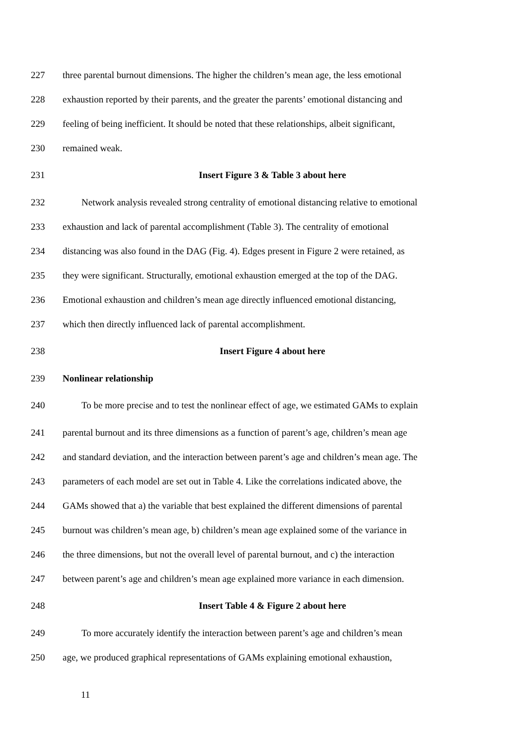227 three parental burnout dimensions. The higher the children’s mean age, the less emotional
228 exhaustion reported by their parents, and the greater the parents’ emotional distancing and
229 feeling of being inefficient. It should be noted that these relationships, albeit significant,
230 remained weak.
231 Insert Figure 3 & Table 3 about here
232 Network analysis revealed strong centrality of emotional distancing relative to emotional
233 exhaustion and lack of parental accomplishment (Table 3). The centrality of emotional
234 distancing was also found in the DAG (Fig. 4). Edges present in Figure 2 were retained, as
235 they were significant. Structurally, emotional exhaustion emerged at the top of the DAG.
236 Emotional exhaustion and children’s mean age directly influenced emotional distancing,
237 which then directly influenced lack of parental accomplishment.
238 Insert Figure 4 about here
239 Nonlinear relationship
240 To be more precise and to test the nonlinear effect of age, we estimated GAMs to explain
241 parental burnout and its three dimensions as a function of parent’s age, children’s mean age
242 and standard deviation, and the interaction between parent’s age and children’s mean age. The
243 parameters of each model are set out in Table 4. Like the correlations indicated above, the
244 GAMs showed that a) the variable that best explained the different dimensions of parental
245 burnout was children’s mean age, b) children’s mean age explained some of the variance in
246 the three dimensions, but not the overall level of parental burnout, and c) the interaction
247 between parent’s age and children’s mean age explained more variance in each dimension.
248 Insert Table 4 & Figure 2 about here
249 To more accurately identify the interaction between parent’s age and children’s mean
250 age, we produced graphical representations of GAMs explaining emotional exhaustion,
11